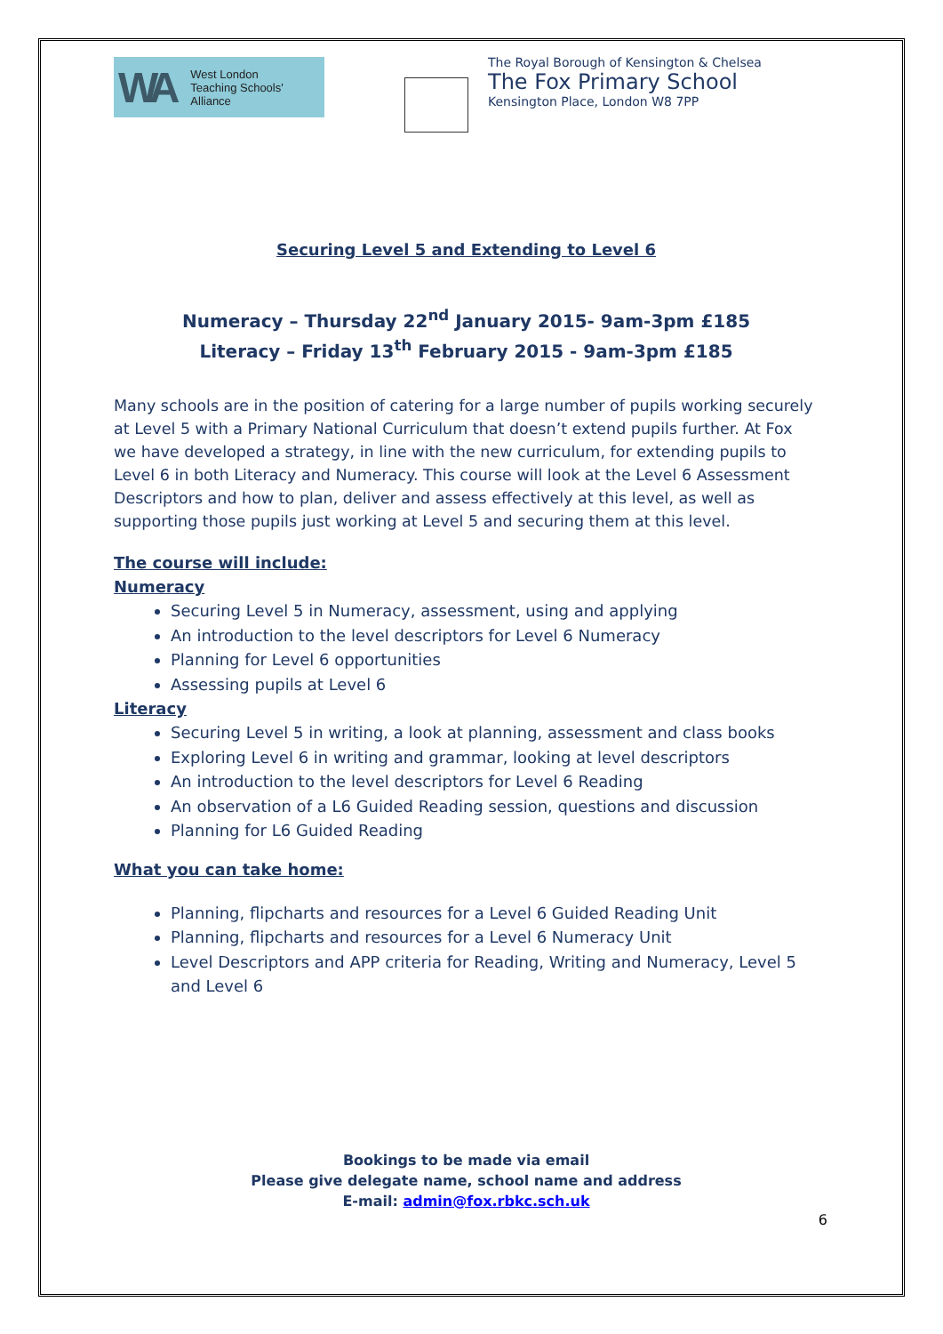WA West London
Teaching Schools'
Alliance
The Royal Borough of Kensington & Chelsea
The Fox Primary School
Kensington Place, London W8 7PP
Securing Level 5 and Extending to Level 6
Numeracy – Thursday 22<sup>nd</sup> January 2015- 9am-3pm £185
Literacy – Friday 13<sup>th</sup> February 2015 - 9am-3pm £185
Many schools are in the position of catering for a large number of pupils working securely at Level 5 with a Primary National Curriculum that doesn’t extend pupils further. At Fox we have developed a strategy, in line with the new curriculum, for extending pupils to Level 6 in both Literacy and Numeracy. This course will look at the Level 6 Assessment Descriptors and how to plan, deliver and assess effectively at this level, as well as supporting those pupils just working at Level 5 and securing them at this level.
The course will include:
Numeracy
Securing Level 5 in Numeracy, assessment, using and applying
An introduction to the level descriptors for Level 6 Numeracy
Planning for Level 6 opportunities
Assessing pupils at Level 6
Literacy
Securing Level 5 in writing, a look at planning, assessment and class books
Exploring Level 6 in writing and grammar, looking at level descriptors
An introduction to the level descriptors for Level 6 Reading
An observation of a L6 Guided Reading session, questions and discussion
Planning for L6 Guided Reading
What you can take home:
Planning, flipcharts and resources for a Level 6 Guided Reading Unit
Planning, flipcharts and resources for a Level 6 Numeracy Unit
Level Descriptors and APP criteria for Reading, Writing and Numeracy, Level 5 and Level 6
Bookings to be made via email
Please give delegate name, school name and address
E-mail: admin@fox.rbkc.sch.uk
6